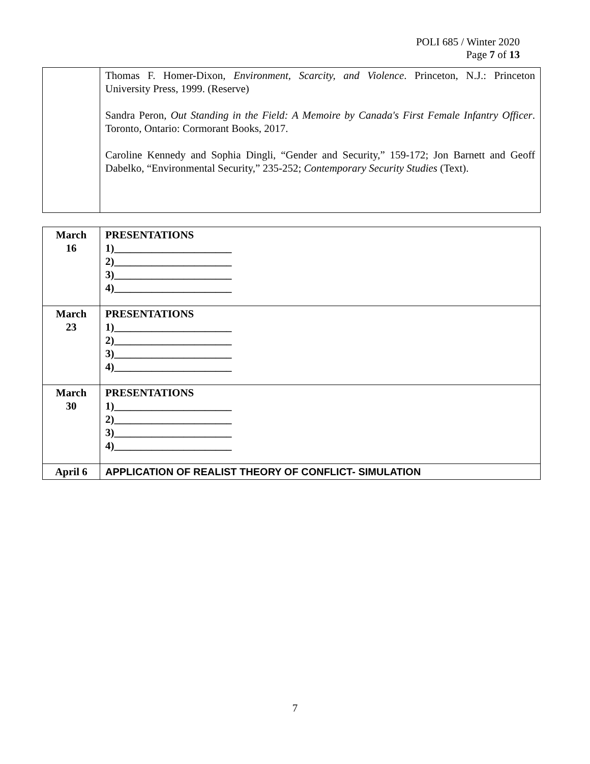POLI 685 / Winter 2020
Page 7 of 13
| | Thomas F. Homer-Dixon, Environment, Scarcity, and Violence . Princeton, N.J.: Princeton University Press, 1999. (Reserve) Sandra Peron, Out Standing in the Field: A Memoire by Canada's First Female Infantry Officer . Toronto, Ontario: Cormorant Books, 2017. Caroline Kennedy and Sophia Dingli, “Gender and Security,” 159-172; Jon Barnett and Geoff Dabelko, “Environmental Security,” 235-252; Contemporary Security Studies (Text). |
| March 16 | PRESENTATIONS 1)______________________ 2)______________________ 3)______________________ 4)______________________ |
| March 23 | PRESENTATIONS 1)______________________ 2)______________________ 3)______________________ 4)______________________ |
| March 30 | PRESENTATIONS 1)______________________ 2)______________________ 3)______________________ 4)______________________ |
| April 6 | APPLICATION OF REALIST THEORY OF CONFLICT- SIMULATION |
7